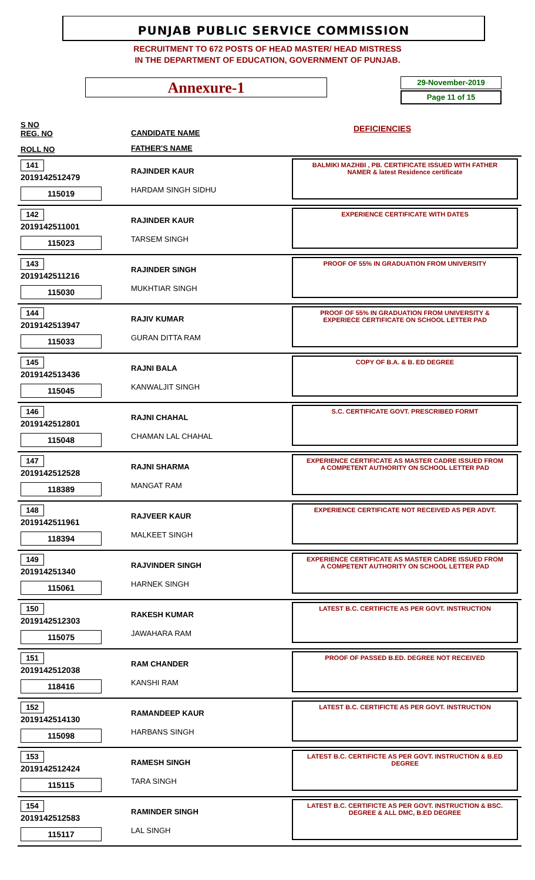PUNJAB PUBLIC SERVICE COMMISSION
RECRUITMENT TO 672 POSTS OF HEAD MASTER/ HEAD MISTRESS
IN THE DEPARTMENT OF EDUCATION, GOVERNMENT OF PUNJAB.
Annexure-1
29-November-2019
Page 11 of 15
S NO
REG. NO
CANDIDATE NAME DEFICIENCIES
ROLL NO FATHER'S NAME
141
2019142512479
115019
RAJINDER KAUR
HARDAM SINGH SIDHU
BALMIKI MAZHBI , PB. CERTIFICATE ISSUED WITH FATHER
NAMER & latest Residence certificate
142
2019142511001
115023
RAJINDER KAUR
TARSEM SINGH
EXPERIENCE CERTIFICATE WITH DATES
143
2019142511216
115030
RAJINDER SINGH
MUKHTIAR SINGH
PROOF OF 55% IN GRADUATION FROM UNIVERSITY
144
2019142513947
115033
RAJIV KUMAR
GURAN DITTA RAM
PROOF OF 55% IN GRADUATION FROM UNIVERSITY &
EXPERIECE CERTIFICATE ON SCHOOL LETTER PAD
145
2019142513436
115045
RAJNI BALA
KANWALJIT SINGH
COPY OF B.A. & B. ED DEGREE
146
2019142512801
115048
RAJNI CHAHAL
CHAMAN LAL CHAHAL
S.C. CERTIFICATE GOVT. PRESCRIBED FORMT
147
2019142512528
118389
RAJNI SHARMA
MANGAT RAM
EXPERIENCE CERTIFICATE AS MASTER CADRE ISSUED FROM
A COMPETENT AUTHORITY ON SCHOOL LETTER PAD
148
2019142511961
118394
RAJVEER KAUR
MALKEET SINGH
EXPERIENCE CERTIFICATE NOT RECEIVED AS PER ADVT.
149
201914251340
115061
RAJVINDER SINGH
HARNEK SINGH
EXPERIENCE CERTIFICATE AS MASTER CADRE ISSUED FROM
A COMPETENT AUTHORITY ON SCHOOL LETTER PAD
150
2019142512303
115075
RAKESH KUMAR
JAWAHARA RAM
LATEST B.C. CERTIFICTE AS PER GOVT. INSTRUCTION
151
2019142512038
118416
RAM CHANDER
KANSHI RAM
PROOF OF PASSED B.ED. DEGREE NOT RECEIVED
152
2019142514130
115098
RAMANDEEP KAUR
HARBANS SINGH
LATEST B.C. CERTIFICTE AS PER GOVT. INSTRUCTION
153
2019142512424
115115
RAMESH SINGH
TARA SINGH
LATEST B.C. CERTIFICTE AS PER GOVT. INSTRUCTION & B.ED
DEGREE
154
2019142512583
115117
RAMINDER SINGH
LAL SINGH
LATEST B.C. CERTIFICTE AS PER GOVT. INSTRUCTION & BSC.
DEGREE & ALL DMC, B.ED DEGREE